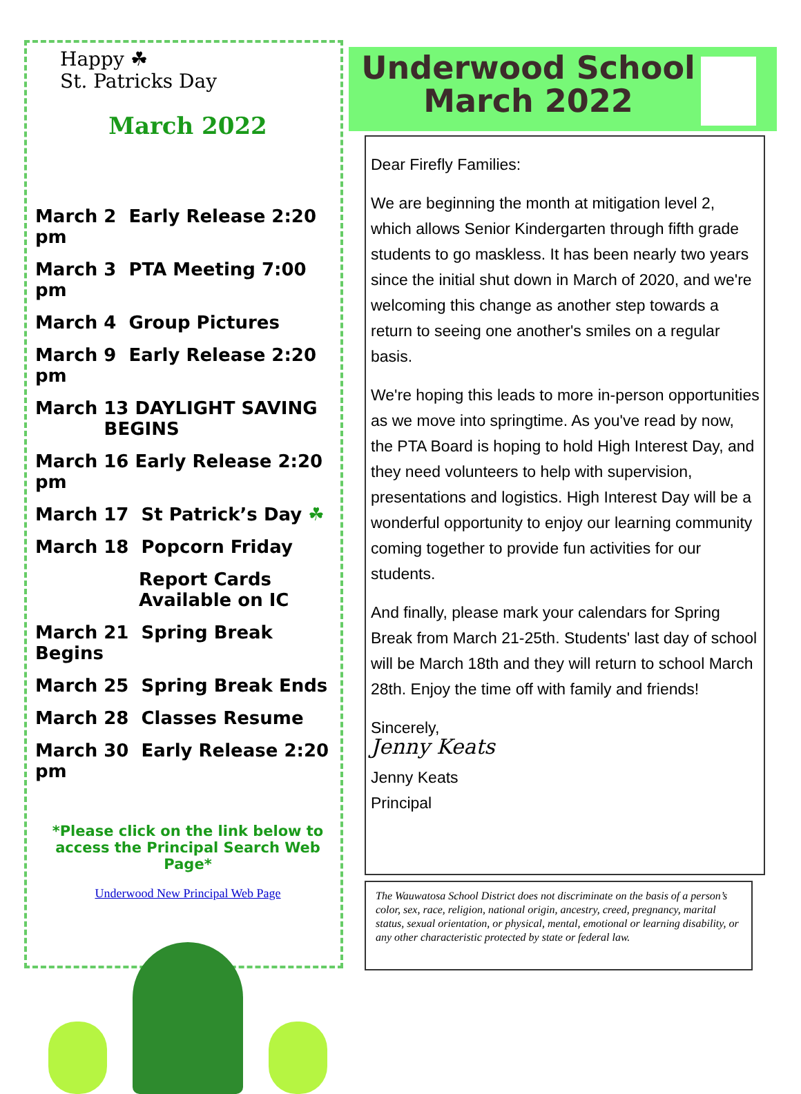Happy ☘
St. Patricks Day
March 2022
March 2 Early Release 2:20 pm
March 3 PTA Meeting 7:00 pm
March 4 Group Pictures
March 9 Early Release 2:20 pm
March 13 DAYLIGHT SAVING
BEGINS
March 16 Early Release 2:20 pm
March 17 St Patrick’s Day ☘
March 18 Popcorn Friday
Report Cards
Available on IC
March 21 Spring Break Begins
March 25 Spring Break Ends
March 28 Classes Resume
March 30 Early Release 2:20 pm
*Please click on the link below to access the Principal Search Web Page*
Underwood New Principal Web Page
Underwood School
March 2022
Dear Firefly Families:
We are beginning the month at mitigation level 2, which allows Senior Kindergarten through fifth grade students to go maskless. It has been nearly two years since the initial shut down in March of 2020, and we're welcoming this change as another step towards a return to seeing one another's smiles on a regular basis.
We're hoping this leads to more in-person opportunities as we move into springtime. As you've read by now, the PTA Board is hoping to hold High Interest Day, and they need volunteers to help with supervision, presentations and logistics. High Interest Day will be a wonderful opportunity to enjoy our learning community coming together to provide fun activities for our students.
And finally, please mark your calendars for Spring Break from March 21-25th. Students' last day of school will be March 18th and they will return to school March 28th. Enjoy the time off with family and friends!
Sincerely,
Jenny Keats
Jenny Keats
Principal
The Wauwatosa School District does not discriminate on the basis of a person’s color, sex, race, religion, national origin, ancestry, creed, pregnancy, marital status, sexual orientation, or physical, mental, emotional or learning disability, or any other characteristic protected by state or federal law.